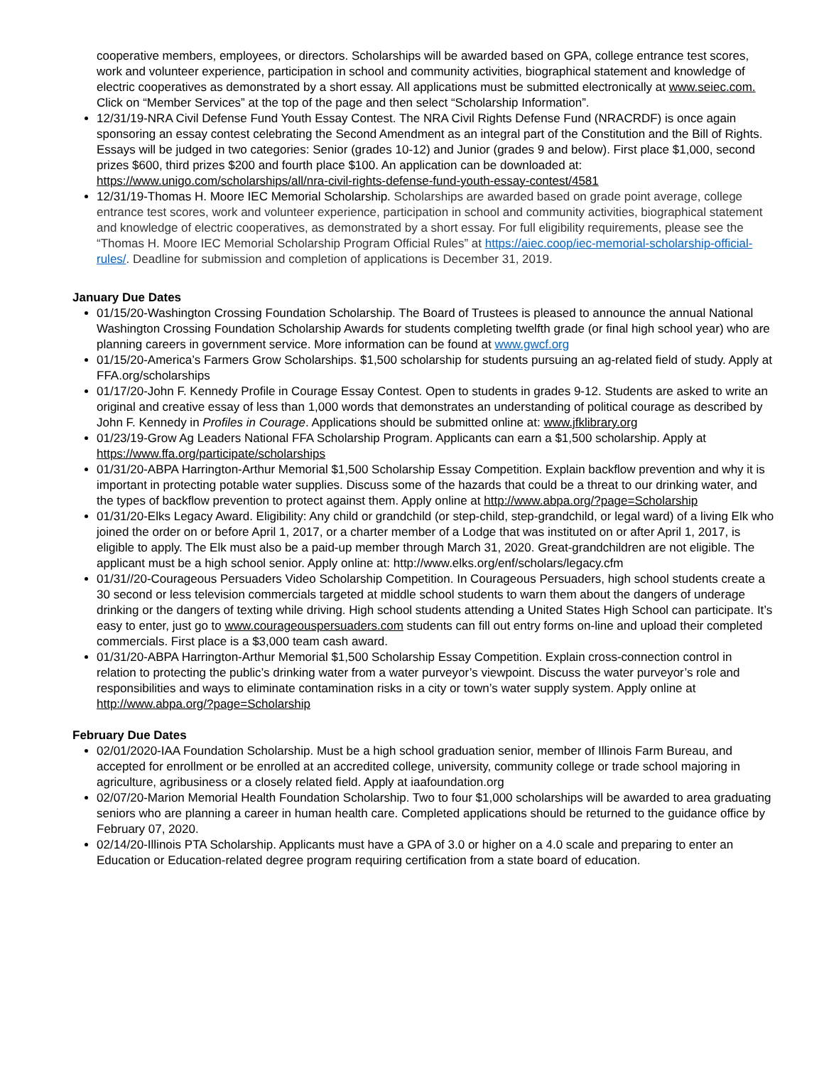cooperative members, employees, or directors. Scholarships will be awarded based on GPA, college entrance test scores, work and volunteer experience, participation in school and community activities, biographical statement and knowledge of electric cooperatives as demonstrated by a short essay. All applications must be submitted electronically at www.seiec.com. Click on “Member Services” at the top of the page and then select “Scholarship Information”.
12/31/19-NRA Civil Defense Fund Youth Essay Contest. The NRA Civil Rights Defense Fund (NRACRDF) is once again sponsoring an essay contest celebrating the Second Amendment as an integral part of the Constitution and the Bill of Rights. Essays will be judged in two categories: Senior (grades 10-12) and Junior (grades 9 and below). First place $1,000, second prizes $600, third prizes $200 and fourth place $100. An application can be downloaded at: https://www.unigo.com/scholarships/all/nra-civil-rights-defense-fund-youth-essay-contest/4581
12/31/19-Thomas H. Moore IEC Memorial Scholarship. Scholarships are awarded based on grade point average, college entrance test scores, work and volunteer experience, participation in school and community activities, biographical statement and knowledge of electric cooperatives, as demonstrated by a short essay. For full eligibility requirements, please see the “Thomas H. Moore IEC Memorial Scholarship Program Official Rules” at https://aiec.coop/iec-memorial-scholarship-official-rules/. Deadline for submission and completion of applications is December 31, 2019.
January Due Dates
01/15/20-Washington Crossing Foundation Scholarship. The Board of Trustees is pleased to announce the annual National Washington Crossing Foundation Scholarship Awards for students completing twelfth grade (or final high school year) who are planning careers in government service. More information can be found at www.gwcf.org
01/15/20-America’s Farmers Grow Scholarships. $1,500 scholarship for students pursuing an ag-related field of study. Apply at FFA.org/scholarships
01/17/20-John F. Kennedy Profile in Courage Essay Contest. Open to students in grades 9-12. Students are asked to write an original and creative essay of less than 1,000 words that demonstrates an understanding of political courage as described by John F. Kennedy in Profiles in Courage. Applications should be submitted online at: www.jfklibrary.org
01/23/19-Grow Ag Leaders National FFA Scholarship Program. Applicants can earn a $1,500 scholarship. Apply at https://www.ffa.org/participate/scholarships
01/31/20-ABPA Harrington-Arthur Memorial $1,500 Scholarship Essay Competition. Explain backflow prevention and why it is important in protecting potable water supplies. Discuss some of the hazards that could be a threat to our drinking water, and the types of backflow prevention to protect against them. Apply online at http://www.abpa.org/?page=Scholarship
01/31/20-Elks Legacy Award. Eligibility: Any child or grandchild (or step-child, step-grandchild, or legal ward) of a living Elk who joined the order on or before April 1, 2017, or a charter member of a Lodge that was instituted on or after April 1, 2017, is eligible to apply. The Elk must also be a paid-up member through March 31, 2020. Great-grandchildren are not eligible. The applicant must be a high school senior. Apply online at: http://www.elks.org/enf/scholars/legacy.cfm
01/31//20-Courageous Persuaders Video Scholarship Competition. In Courageous Persuaders, high school students create a 30 second or less television commercials targeted at middle school students to warn them about the dangers of underage drinking or the dangers of texting while driving. High school students attending a United States High School can participate. It’s easy to enter, just go to www.courageouspersuaders.com students can fill out entry forms on-line and upload their completed commercials. First place is a $3,000 team cash award.
01/31/20-ABPA Harrington-Arthur Memorial $1,500 Scholarship Essay Competition. Explain cross-connection control in relation to protecting the public’s drinking water from a water purveyor’s viewpoint. Discuss the water purveyor’s role and responsibilities and ways to eliminate contamination risks in a city or town’s water supply system. Apply online at http://www.abpa.org/?page=Scholarship
February Due Dates
02/01/2020-IAA Foundation Scholarship. Must be a high school graduation senior, member of Illinois Farm Bureau, and accepted for enrollment or be enrolled at an accredited college, university, community college or trade school majoring in agriculture, agribusiness or a closely related field. Apply at iaafoundation.org
02/07/20-Marion Memorial Health Foundation Scholarship. Two to four $1,000 scholarships will be awarded to area graduating seniors who are planning a career in human health care. Completed applications should be returned to the guidance office by February 07, 2020.
02/14/20-Illinois PTA Scholarship. Applicants must have a GPA of 3.0 or higher on a 4.0 scale and preparing to enter an Education or Education-related degree program requiring certification from a state board of education.